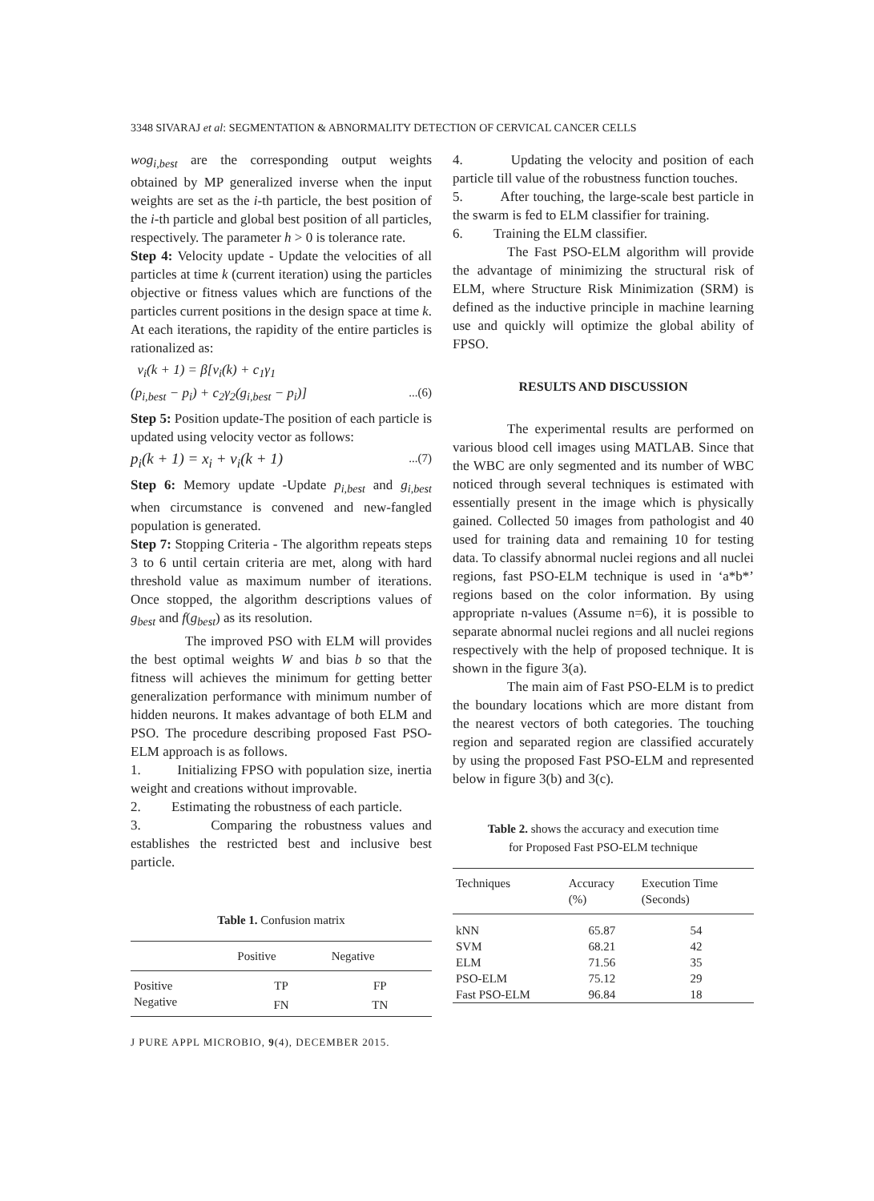3348 SIVARAJ et al: SEGMENTATION & ABNORMALITY DETECTION OF CERVICAL CANCER CELLS
wog<sub>i,best</sub> are the corresponding output weights obtained by MP generalized inverse when the input weights are set as the i-th particle, the best position of the i-th particle and global best position of all particles, respectively. The parameter h > 0 is tolerance rate.
Step 4: Velocity update - Update the velocities of all particles at time k (current iteration) using the particles objective or fitness values which are functions of the particles current positions in the design space at time k. At each iterations, the rapidity of the entire particles is rationalized as:
v<sub>i</sub>(k + 1) = β[v<sub>i</sub>(k) + c<sub>1</sub>γ<sub>1</sub>
(p<sub>i,best</sub> − p<sub>i</sub>) + c<sub>2</sub>γ<sub>2</sub>(g<sub>i,best</sub> − p<sub>i</sub>)] ...(6)
Step 5: Position update-The position of each particle is updated using velocity vector as follows:
p<sub>i</sub>(k + 1) = x<sub>i</sub> + v<sub>i</sub>(k + 1) ...(7)
Step 6: Memory update -Update p<sub>i,best</sub> and g<sub>i,best</sub> when circumstance is convened and new-fangled population is generated.
Step 7: Stopping Criteria - The algorithm repeats steps 3 to 6 until certain criteria are met, along with hard threshold value as maximum number of iterations. Once stopped, the algorithm descriptions values of g<sub>best</sub> and f(g<sub>best</sub>) as its resolution.
The improved PSO with ELM will provides the best optimal weights W and bias b so that the fitness will achieves the minimum for getting better generalization performance with minimum number of hidden neurons. It makes advantage of both ELM and PSO. The procedure describing proposed Fast PSO-ELM approach is as follows.
1. Initializing FPSO with population size, inertia weight and creations without improvable.
2. Estimating the robustness of each particle.
3. Comparing the robustness values and establishes the restricted best and inclusive best particle.
Table 1. Confusion matrix
| | Positive | Negative |
| --- | --- | --- |
| Positive | TP | FP |
| Negative | FN | TN |
J PURE APPL MICROBIO, 9(4), DECEMBER 2015.
4. Updating the velocity and position of each particle till value of the robustness function touches.
5. After touching, the large-scale best particle in the swarm is fed to ELM classifier for training.
6. Training the ELM classifier.
The Fast PSO-ELM algorithm will provide the advantage of minimizing the structural risk of ELM, where Structure Risk Minimization (SRM) is defined as the inductive principle in machine learning use and quickly will optimize the global ability of FPSO.
RESULTS AND DISCUSSION
The experimental results are performed on various blood cell images using MATLAB. Since that the WBC are only segmented and its number of WBC noticed through several techniques is estimated with essentially present in the image which is physically gained. Collected 50 images from pathologist and 40 used for training data and remaining 10 for testing data. To classify abnormal nuclei regions and all nuclei regions, fast PSO-ELM technique is used in ‘a*b*’ regions based on the color information. By using appropriate n-values (Assume n=6), it is possible to separate abnormal nuclei regions and all nuclei regions respectively with the help of proposed technique. It is shown in the figure 3(a).
The main aim of Fast PSO-ELM is to predict the boundary locations which are more distant from the nearest vectors of both categories. The touching region and separated region are classified accurately by using the proposed Fast PSO-ELM and represented below in figure 3(b) and 3(c).
Table 2. shows the accuracy and execution time
for Proposed Fast PSO-ELM technique
| Techniques | Accuracy (%) | Execution Time (Seconds) |
| --- | --- | --- |
| kNN | 65.87 | 54 |
| SVM | 68.21 | 42 |
| ELM | 71.56 | 35 |
| PSO-ELM | 75.12 | 29 |
| Fast PSO-ELM | 96.84 | 18 |